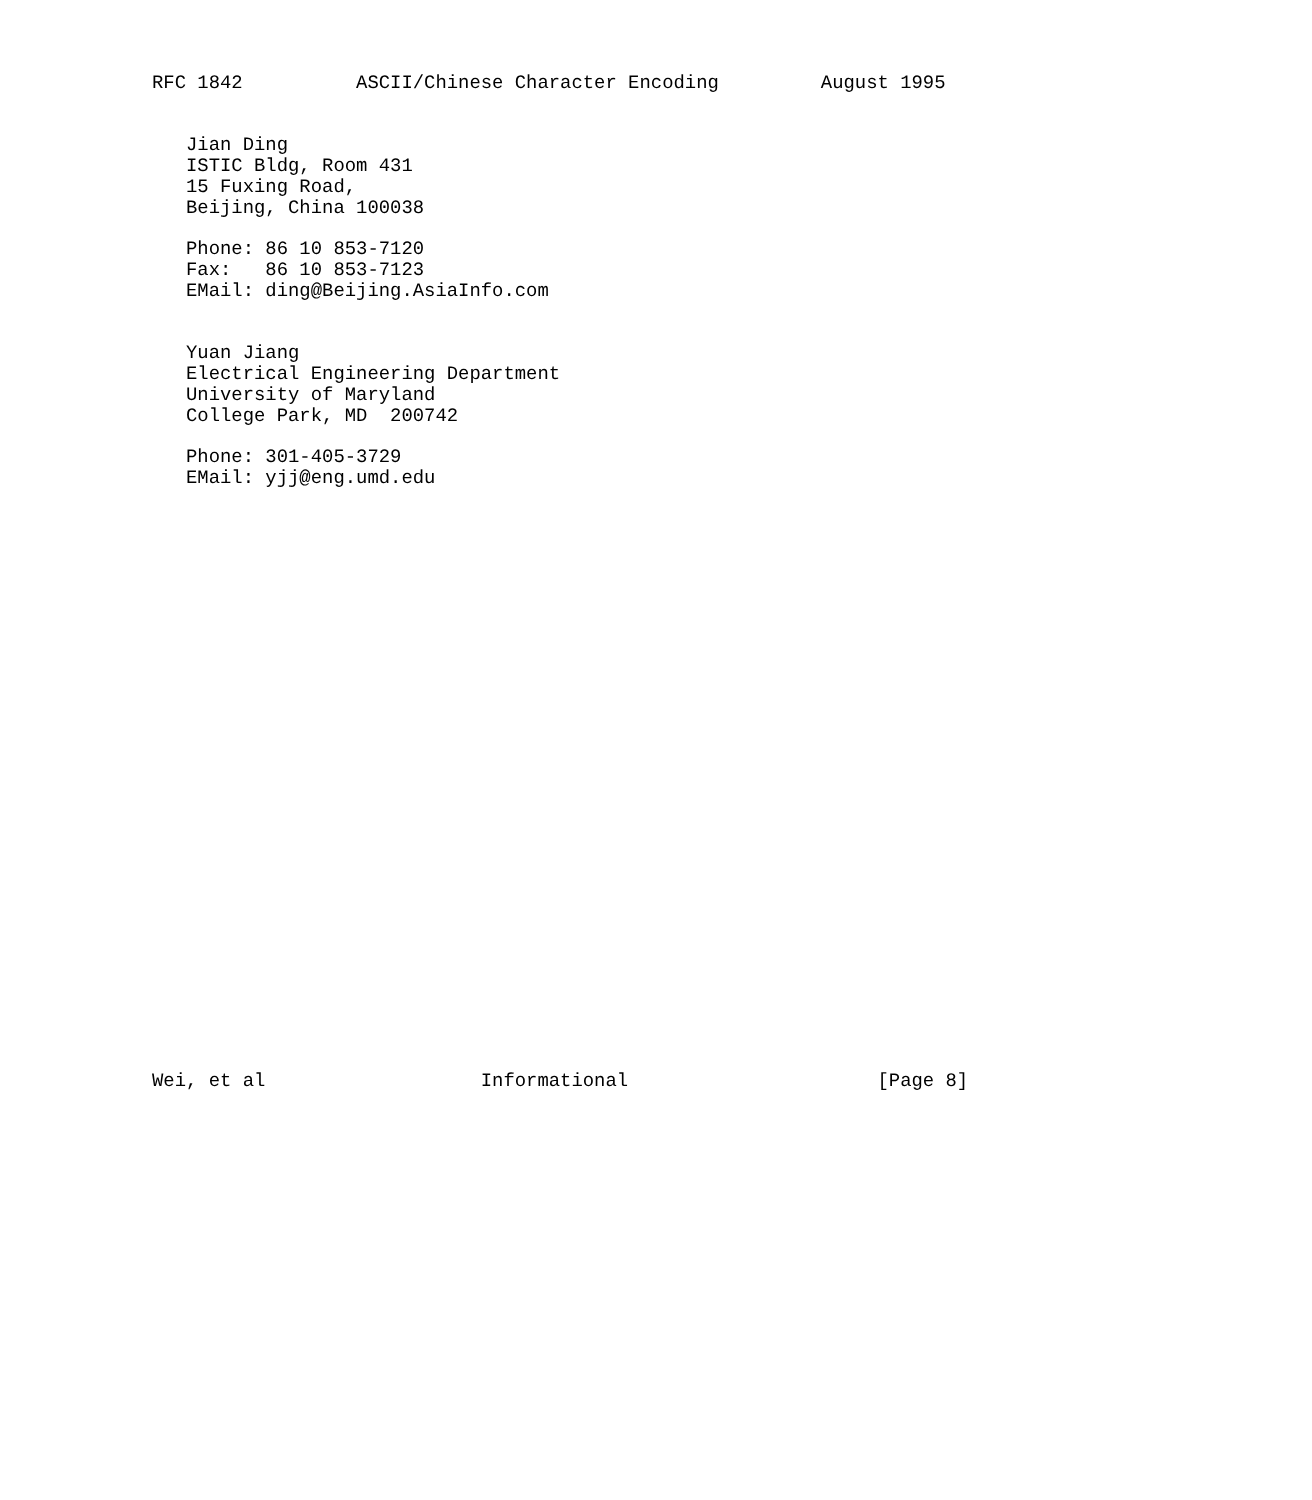RFC 1842          ASCII/Chinese Character Encoding         August 1995


   Jian Ding
   ISTIC Bldg, Room 431
   15 Fuxing Road,
   Beijing, China 100038

   Phone: 86 10 853-7120
   Fax:   86 10 853-7123
   EMail: ding@Beijing.AsiaInfo.com


   Yuan Jiang
   Electrical Engineering Department
   University of Maryland
   College Park, MD  200742

   Phone: 301-405-3729
   EMail: yjj@eng.umd.edu




























Wei, et al                   Informational                      [Page 8]